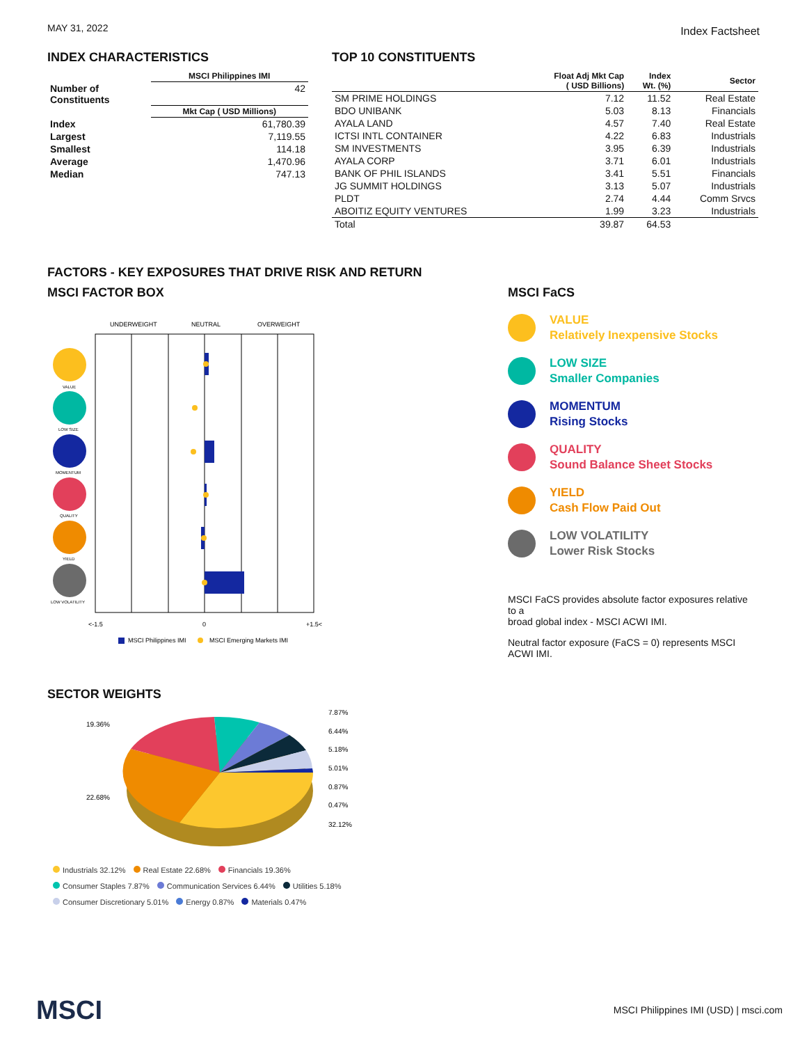MAY 31, 2022 Index Factsheet
INDEX CHARACTERISTICS
| | MSCI Philippines IMI |
| --- | --- |
| Number of Constituents | 42 |
| | Mkt Cap ( USD Millions) |
| Index | 61,780.39 |
| Largest | 7,119.55 |
| Smallest | 114.18 |
| Average | 1,470.96 |
| Median | 747.13 |
TOP 10 CONSTITUENTS
| | Float Adj Mkt Cap ( USD Billions) | Index Wt. (%) | Sector |
| --- | --- | --- | --- |
| SM PRIME HOLDINGS | 7.12 | 11.52 | Real Estate |
| BDO UNIBANK | 5.03 | 8.13 | Financials |
| AYALA LAND | 4.57 | 7.40 | Real Estate |
| ICTSI INTL CONTAINER | 4.22 | 6.83 | Industrials |
| SM INVESTMENTS | 3.95 | 6.39 | Industrials |
| AYALA CORP | 3.71 | 6.01 | Industrials |
| BANK OF PHIL ISLANDS | 3.41 | 5.51 | Financials |
| JG SUMMIT HOLDINGS | 3.13 | 5.07 | Industrials |
| PLDT | 2.74 | 4.44 | Comm Srvcs |
| ABOITIZ EQUITY VENTURES | 1.99 | 3.23 | Industrials |
| Total | 39.87 | 64.53 | |
FACTORS - KEY EXPOSURES THAT DRIVE RISK AND RETURN
MSCI FACTOR BOX
UNDERWEIGHT
NEUTRAL
OVERWEIGHT
VALUE
LOW SIZE
MOMENTUM
QUALITY
YIELD
LOW VOLATILITY
<-1.5
0
+1.5<
MSCI Philippines IMI
MSCI Emerging Markets IMI
MSCI FaCS
VALUE
Relatively Inexpensive Stocks
LOW SIZE
Smaller Companies
MOMENTUM
Rising Stocks
QUALITY
Sound Balance Sheet Stocks
YIELD
Cash Flow Paid Out
LOW VOLATILITY
Lower Risk Stocks
MSCI FaCS provides absolute factor exposures relative to a
broad global index - MSCI ACWI IMI.
Neutral factor exposure (FaCS = 0) represents MSCI ACWI IMI.
SECTOR WEIGHTS
7.87%
6.44%
5.18%
5.01%
0.87%
0.47%
32.12%
19.36%
22.68%
Industrials 32.12% Real Estate 22.68% Financials 19.36%
Consumer Staples 7.87% Communication Services 6.44% Utilities 5.18%
Consumer Discretionary 5.01% Energy 0.87% Materials 0.47%
MSCI
MSCI Philippines IMI (USD) | msci.com